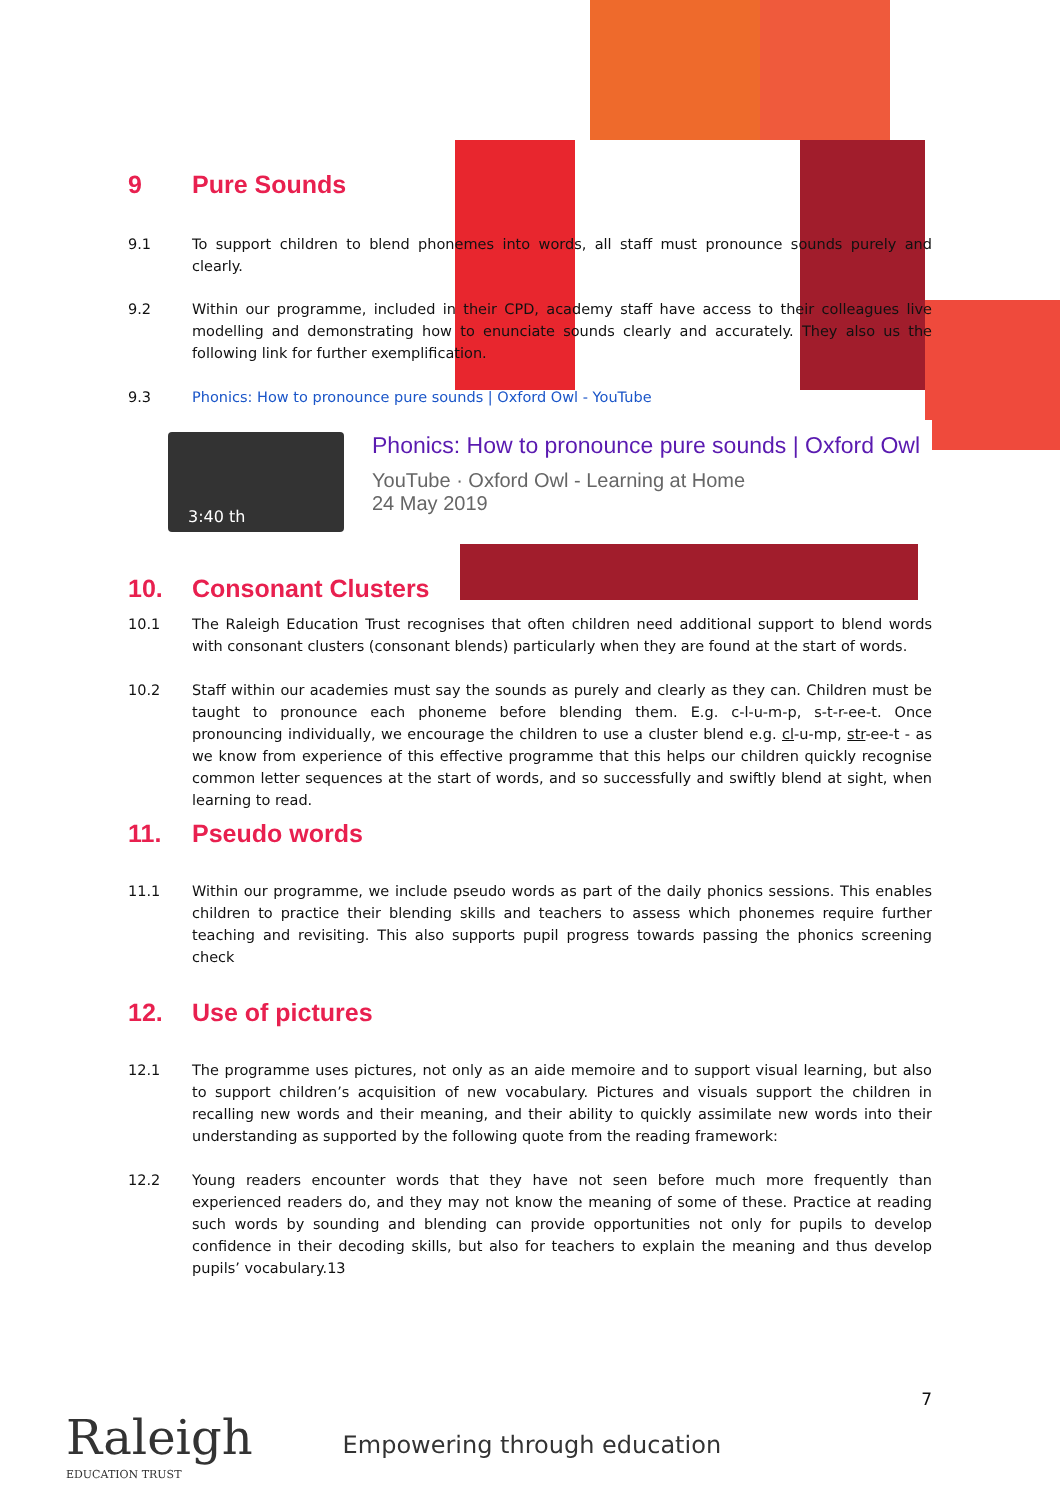9 Pure Sounds
9.1 To support children to blend phonemes into words, all staff must pronounce sounds purely and clearly.
9.2 Within our programme, included in their CPD, academy staff have access to their colleagues live modelling and demonstrating how to enunciate sounds clearly and accurately. They also us the following link for further exemplification.
9.3 Phonics: How to pronounce pure sounds | Oxford Owl - YouTube
3:40 th
Phonics: How to pronounce pure sounds | Oxford Owl
YouTube · Oxford Owl - Learning at Home
24 May 2019
10. Consonant Clusters
10.1 The Raleigh Education Trust recognises that often children need additional support to blend words with consonant clusters (consonant blends) particularly when they are found at the start of words.
10.2 Staff within our academies must say the sounds as purely and clearly as they can. Children must be taught to pronounce each phoneme before blending them. E.g. c-l-u-m-p, s-t-r-ee-t. Once pronouncing individually, we encourage the children to use a cluster blend e.g. cl-u-mp, str-ee-t - as we know from experience of this effective programme that this helps our children quickly recognise common letter sequences at the start of words, and so successfully and swiftly blend at sight, when learning to read.
11. Pseudo words
11.1 Within our programme, we include pseudo words as part of the daily phonics sessions. This enables children to practice their blending skills and teachers to assess which phonemes require further teaching and revisiting. This also supports pupil progress towards passing the phonics screening check
12. Use of pictures
12.1 The programme uses pictures, not only as an aide memoire and to support visual learning, but also to support children’s acquisition of new vocabulary. Pictures and visuals support the children in recalling new words and their meaning, and their ability to quickly assimilate new words into their understanding as supported by the following quote from the reading framework:
12.2 Young readers encounter words that they have not seen before much more frequently than experienced readers do, and they may not know the meaning of some of these. Practice at reading such words by sounding and blending can provide opportunities not only for pupils to develop confidence in their decoding skills, but also for teachers to explain the meaning and thus develop pupils’ vocabulary.13
7
Raleigh
EDUCATION TRUST
Empowering through education